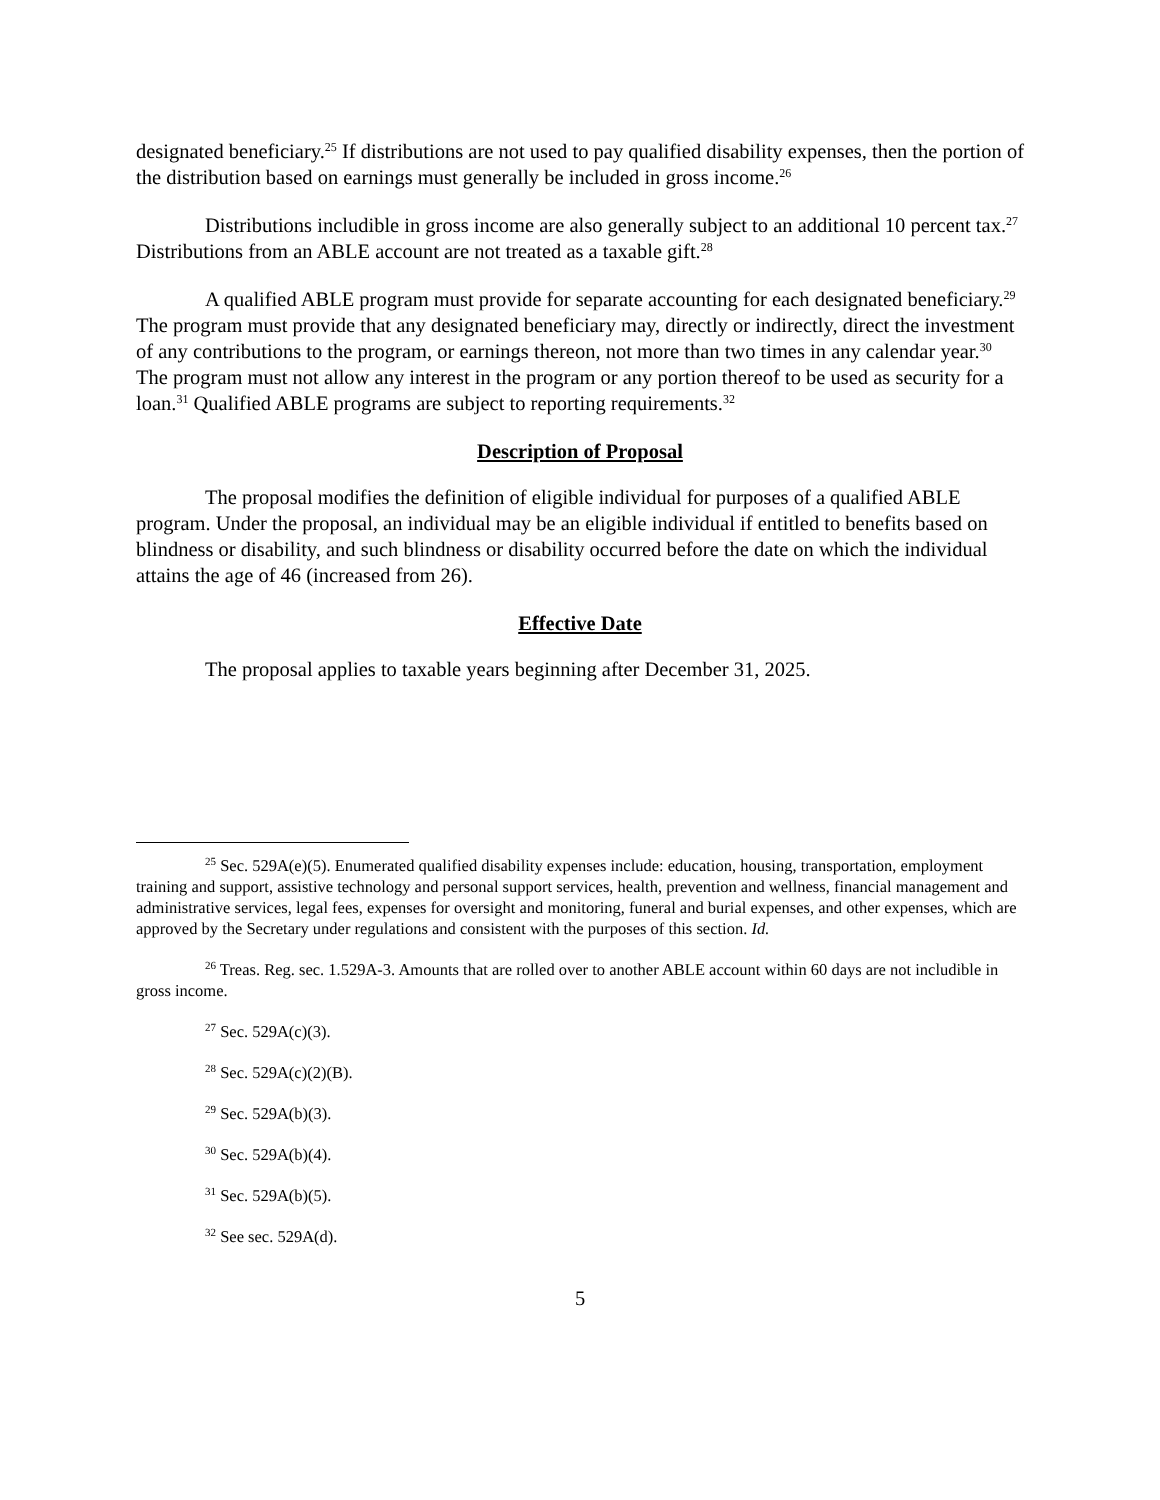designated beneficiary.<sup>25</sup> If distributions are not used to pay qualified disability expenses, then the portion of the distribution based on earnings must generally be included in gross income.<sup>26</sup>
Distributions includible in gross income are also generally subject to an additional 10 percent tax.<sup>27</sup> Distributions from an ABLE account are not treated as a taxable gift.<sup>28</sup>
A qualified ABLE program must provide for separate accounting for each designated beneficiary.<sup>29</sup> The program must provide that any designated beneficiary may, directly or indirectly, direct the investment of any contributions to the program, or earnings thereon, not more than two times in any calendar year.<sup>30</sup> The program must not allow any interest in the program or any portion thereof to be used as security for a loan.<sup>31</sup> Qualified ABLE programs are subject to reporting requirements.<sup>32</sup>
Description of Proposal
The proposal modifies the definition of eligible individual for purposes of a qualified ABLE program. Under the proposal, an individual may be an eligible individual if entitled to benefits based on blindness or disability, and such blindness or disability occurred before the date on which the individual attains the age of 46 (increased from 26).
Effective Date
The proposal applies to taxable years beginning after December 31, 2025.
<sup>25</sup> Sec. 529A(e)(5). Enumerated qualified disability expenses include: education, housing, transportation, employment training and support, assistive technology and personal support services, health, prevention and wellness, financial management and administrative services, legal fees, expenses for oversight and monitoring, funeral and burial expenses, and other expenses, which are approved by the Secretary under regulations and consistent with the purposes of this section. Id.
<sup>26</sup> Treas. Reg. sec. 1.529A-3. Amounts that are rolled over to another ABLE account within 60 days are not includible in gross income.
<sup>27</sup> Sec. 529A(c)(3).
<sup>28</sup> Sec. 529A(c)(2)(B).
<sup>29</sup> Sec. 529A(b)(3).
<sup>30</sup> Sec. 529A(b)(4).
<sup>31</sup> Sec. 529A(b)(5).
<sup>32</sup> See sec. 529A(d).
5